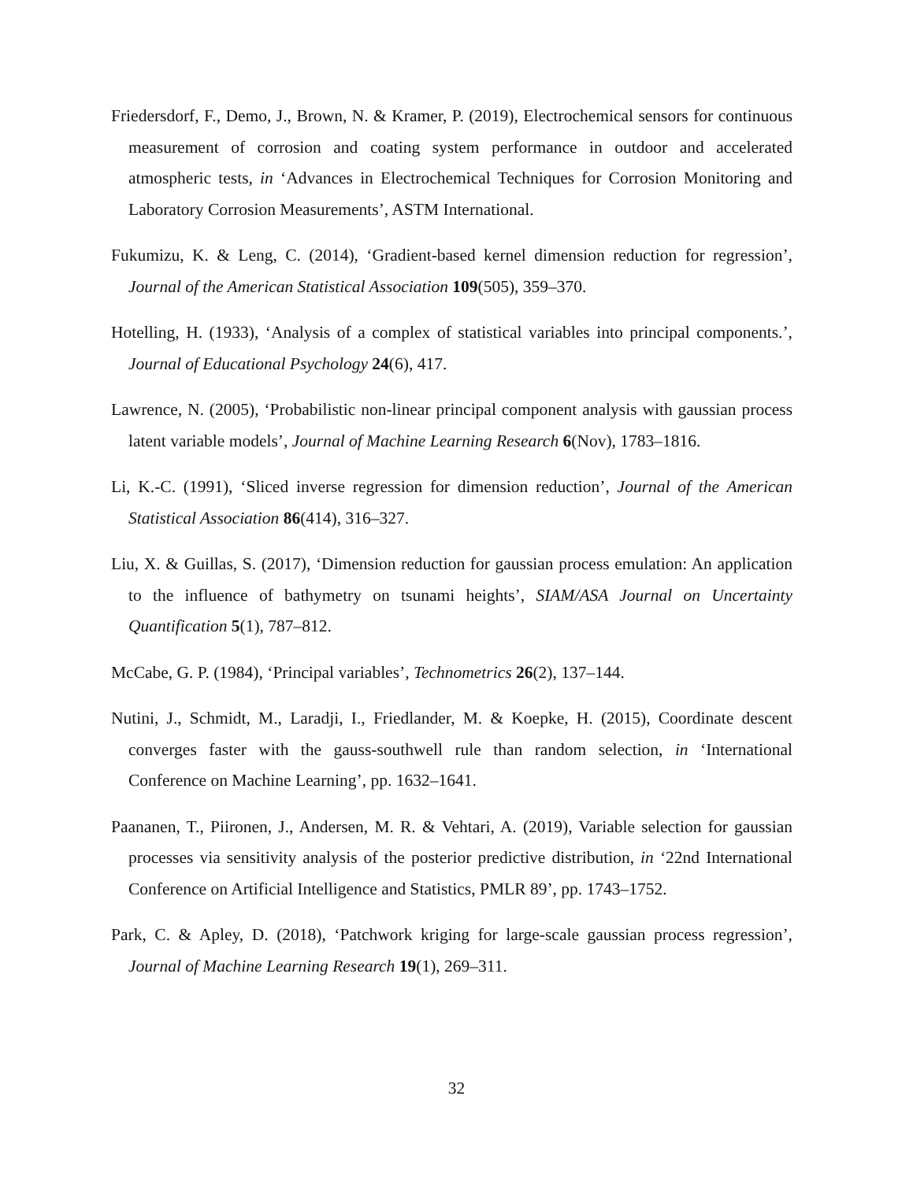Friedersdorf, F., Demo, J., Brown, N. & Kramer, P. (2019), Electrochemical sensors for continuous measurement of corrosion and coating system performance in outdoor and accelerated atmospheric tests, in ‘Advances in Electrochemical Techniques for Corrosion Monitoring and Laboratory Corrosion Measurements’, ASTM International.
Fukumizu, K. & Leng, C. (2014), ‘Gradient-based kernel dimension reduction for regression’, Journal of the American Statistical Association 109(505), 359–370.
Hotelling, H. (1933), ‘Analysis of a complex of statistical variables into principal components.’, Journal of Educational Psychology 24(6), 417.
Lawrence, N. (2005), ‘Probabilistic non-linear principal component analysis with gaussian process latent variable models’, Journal of Machine Learning Research 6(Nov), 1783–1816.
Li, K.-C. (1991), ‘Sliced inverse regression for dimension reduction’, Journal of the American Statistical Association 86(414), 316–327.
Liu, X. & Guillas, S. (2017), ‘Dimension reduction for gaussian process emulation: An application to the influence of bathymetry on tsunami heights’, SIAM/ASA Journal on Uncertainty Quantification 5(1), 787–812.
McCabe, G. P. (1984), ‘Principal variables’, Technometrics 26(2), 137–144.
Nutini, J., Schmidt, M., Laradji, I., Friedlander, M. & Koepke, H. (2015), Coordinate descent converges faster with the gauss-southwell rule than random selection, in ‘International Conference on Machine Learning’, pp. 1632–1641.
Paananen, T., Piironen, J., Andersen, M. R. & Vehtari, A. (2019), Variable selection for gaussian processes via sensitivity analysis of the posterior predictive distribution, in ‘22nd International Conference on Artificial Intelligence and Statistics, PMLR 89’, pp. 1743–1752.
Park, C. & Apley, D. (2018), ‘Patchwork kriging for large-scale gaussian process regression’, Journal of Machine Learning Research 19(1), 269–311.
32